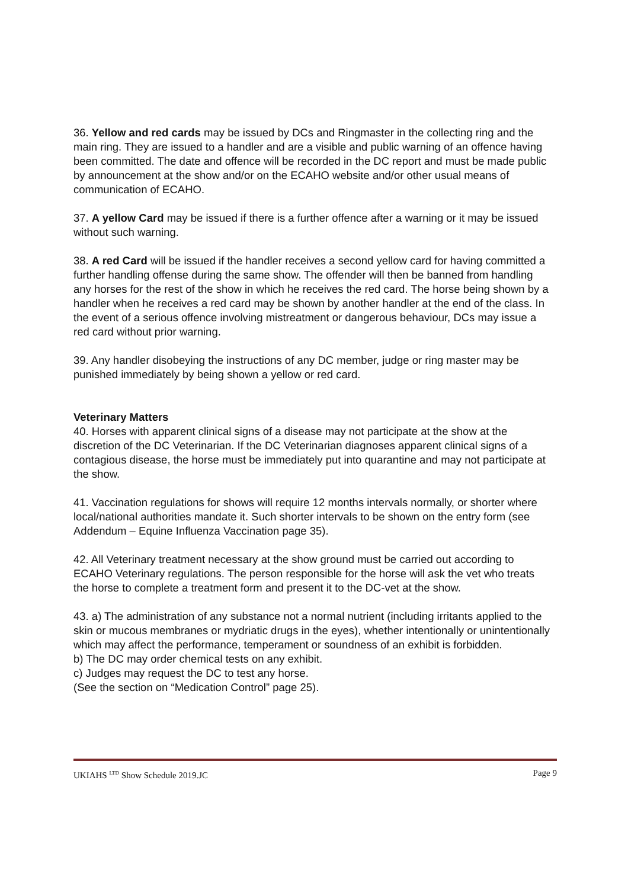36. Yellow and red cards may be issued by DCs and Ringmaster in the collecting ring and the main ring. They are issued to a handler and are a visible and public warning of an offence having been committed. The date and offence will be recorded in the DC report and must be made public by announcement at the show and/or on the ECAHO website and/or other usual means of communication of ECAHO.
37. A yellow Card may be issued if there is a further offence after a warning or it may be issued without such warning.
38. A red Card will be issued if the handler receives a second yellow card for having committed a further handling offense during the same show. The offender will then be banned from handling any horses for the rest of the show in which he receives the red card. The horse being shown by a handler when he receives a red card may be shown by another handler at the end of the class. In the event of a serious offence involving mistreatment or dangerous behaviour, DCs may issue a red card without prior warning.
39. Any handler disobeying the instructions of any DC member, judge or ring master may be punished immediately by being shown a yellow or red card.
Veterinary Matters
40. Horses with apparent clinical signs of a disease may not participate at the show at the discretion of the DC Veterinarian. If the DC Veterinarian diagnoses apparent clinical signs of a contagious disease, the horse must be immediately put into quarantine and may not participate at the show.
41. Vaccination regulations for shows will require 12 months intervals normally, or shorter where local/national authorities mandate it. Such shorter intervals to be shown on the entry form (see Addendum – Equine Influenza Vaccination page 35).
42. All Veterinary treatment necessary at the show ground must be carried out according to ECAHO Veterinary regulations. The person responsible for the horse will ask the vet who treats the horse to complete a treatment form and present it to the DC-vet at the show.
43. a) The administration of any substance not a normal nutrient (including irritants applied to the skin or mucous membranes or mydriatic drugs in the eyes), whether intentionally or unintentionally which may affect the performance, temperament or soundness of an exhibit is forbidden.
b) The DC may order chemical tests on any exhibit.
c) Judges may request the DC to test any horse.
(See the section on “Medication Control” page 25).
UKIAHS <sup>LTD</sup> Show Schedule 2019.JC Page 9